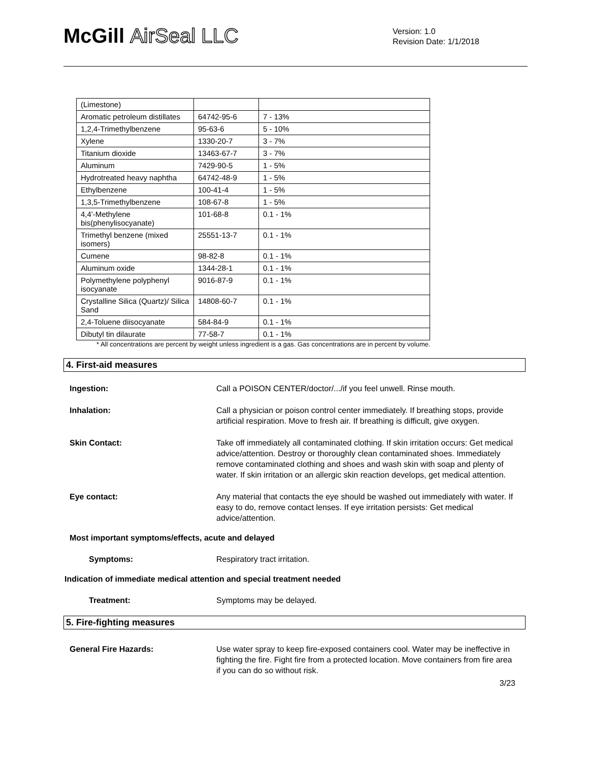McGill AirSeal LLC
Version: 1.0
Revision Date: 1/1/2018
| (Limestone) | | |
| Aromatic petroleum distillates | 64742-95-6 | 7 - 13% |
| 1,2,4-Trimethylbenzene | 95-63-6 | 5 - 10% |
| Xylene | 1330-20-7 | 3 - 7% |
| Titanium dioxide | 13463-67-7 | 3 - 7% |
| Aluminum | 7429-90-5 | 1 - 5% |
| Hydrotreated heavy naphtha | 64742-48-9 | 1 - 5% |
| Ethylbenzene | 100-41-4 | 1 - 5% |
| 1,3,5-Trimethylbenzene | 108-67-8 | 1 - 5% |
| 4,4'-Methylene bis(phenylisocyanate) | 101-68-8 | 0.1 - 1% |
| Trimethyl benzene (mixed isomers) | 25551-13-7 | 0.1 - 1% |
| Cumene | 98-82-8 | 0.1 - 1% |
| Aluminum oxide | 1344-28-1 | 0.1 - 1% |
| Polymethylene polyphenyl isocyanate | 9016-87-9 | 0.1 - 1% |
| Crystalline Silica (Quartz)/ Silica Sand | 14808-60-7 | 0.1 - 1% |
| 2,4-Toluene diisocyanate | 584-84-9 | 0.1 - 1% |
| Dibutyl tin dilaurate | 77-58-7 | 0.1 - 1% |
* All concentrations are percent by weight unless ingredient is a gas. Gas concentrations are in percent by volume.
4. First-aid measures
Ingestion: Call a POISON CENTER/doctor/.../if you feel unwell. Rinse mouth.
Inhalation: Call a physician or poison control center immediately. If breathing stops, provide artificial respiration. Move to fresh air. If breathing is difficult, give oxygen.
Skin Contact: Take off immediately all contaminated clothing. If skin irritation occurs: Get medical advice/attention. Destroy or thoroughly clean contaminated shoes. Immediately remove contaminated clothing and shoes and wash skin with soap and plenty of water. If skin irritation or an allergic skin reaction develops, get medical attention.
Eye contact: Any material that contacts the eye should be washed out immediately with water. If easy to do, remove contact lenses. If eye irritation persists: Get medical advice/attention.
Most important symptoms/effects, acute and delayed
Symptoms: Respiratory tract irritation.
Indication of immediate medical attention and special treatment needed
Treatment: Symptoms may be delayed.
5. Fire-fighting measures
General Fire Hazards: Use water spray to keep fire-exposed containers cool. Water may be ineffective in fighting the fire. Fight fire from a protected location. Move containers from fire area if you can do so without risk.
3/23